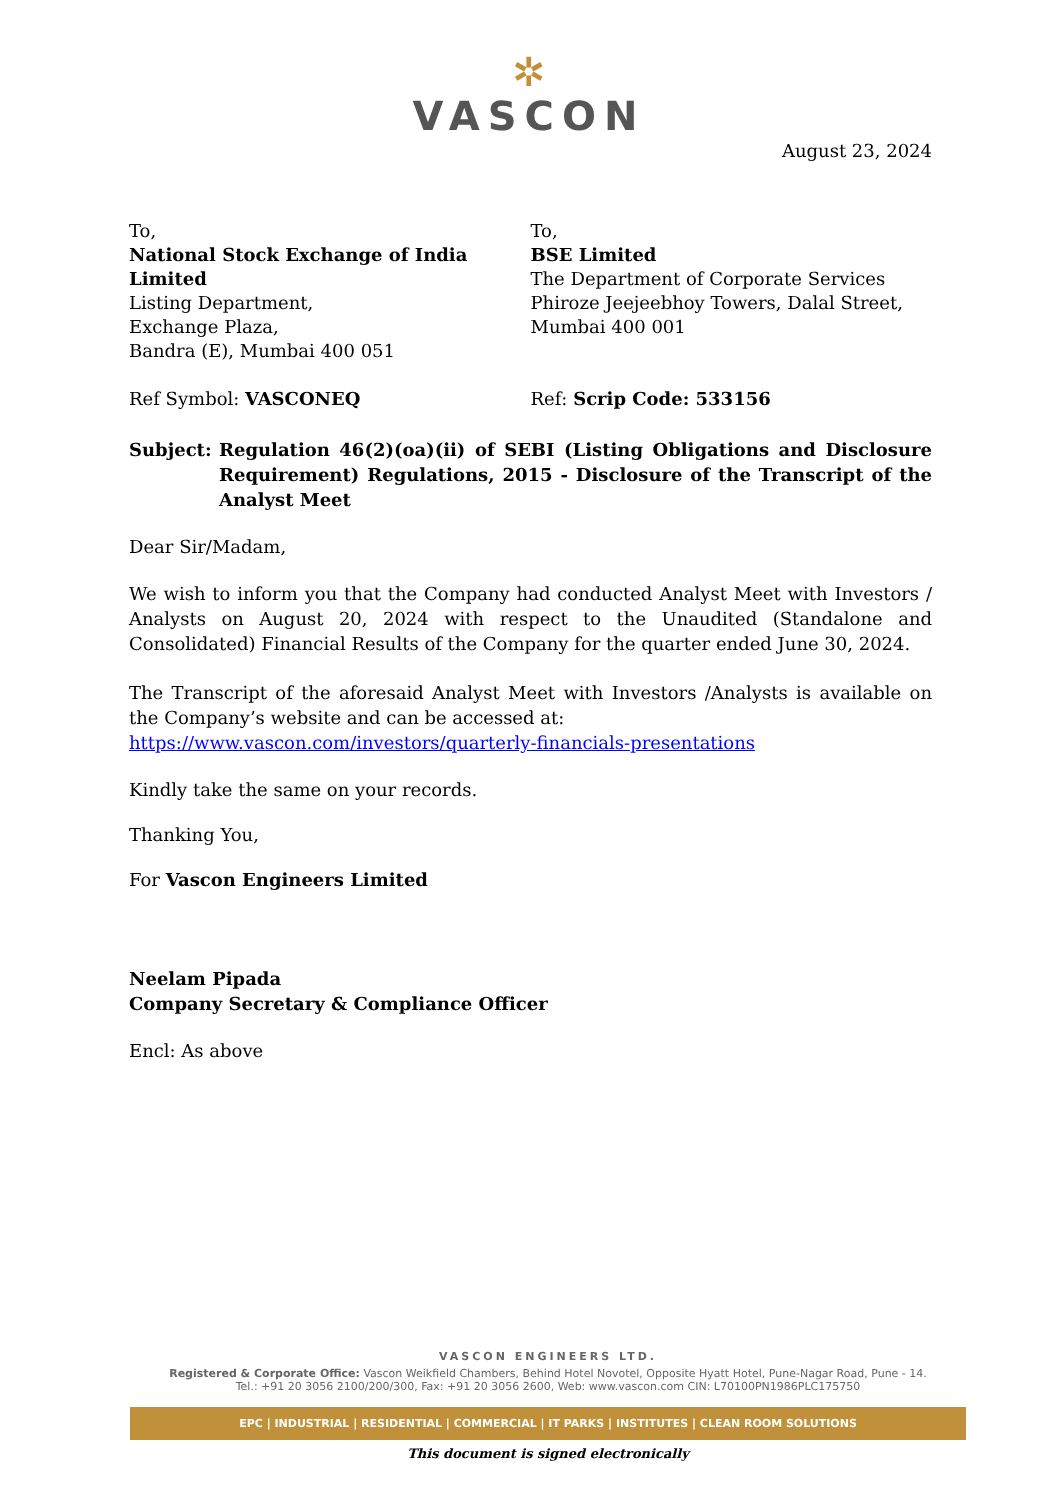✲
VASCON
August 23, 2024
To,
National Stock Exchange of India Limited
Listing Department,
Exchange Plaza,
Bandra (E), Mumbai 400 051
To,
BSE Limited
The Department of Corporate Services
Phiroze Jeejeebhoy Towers, Dalal Street,
Mumbai 400 001
Ref Symbol: VASCONEQ Ref: Scrip Code: 533156
Subject:
Regulation 46(2)(oa)(ii) of SEBI (Listing Obligations and Disclosure Requirement) Regulations, 2015 - Disclosure of the Transcript of the Analyst Meet
Dear Sir/Madam,
We wish to inform you that the Company had conducted Analyst Meet with Investors / Analysts on August 20, 2024 with respect to the Unaudited (Standalone and Consolidated) Financial Results of the Company for the quarter ended June 30, 2024.
The Transcript of the aforesaid Analyst Meet with Investors /Analysts is available on the Company’s website and can be accessed at:
https://www.vascon.com/investors/quarterly-financials-presentations
Kindly take the same on your records.
Thanking You,
For Vascon Engineers Limited
Neelam Pipada
Company Secretary & Compliance Officer
Encl: As above
VASCON ENGINEERS LTD.
Registered & Corporate Office: Vascon Weikfield Chambers, Behind Hotel Novotel, Opposite Hyatt Hotel, Pune-Nagar Road, Pune - 14.
Tel.: +91 20 3056 2100/200/300, Fax: +91 20 3056 2600, Web: www.vascon.com CIN: L70100PN1986PLC175750
EPC | INDUSTRIAL | RESIDENTIAL | COMMERCIAL | IT PARKS | INSTITUTES | CLEAN ROOM SOLUTIONS
This document is signed electronically